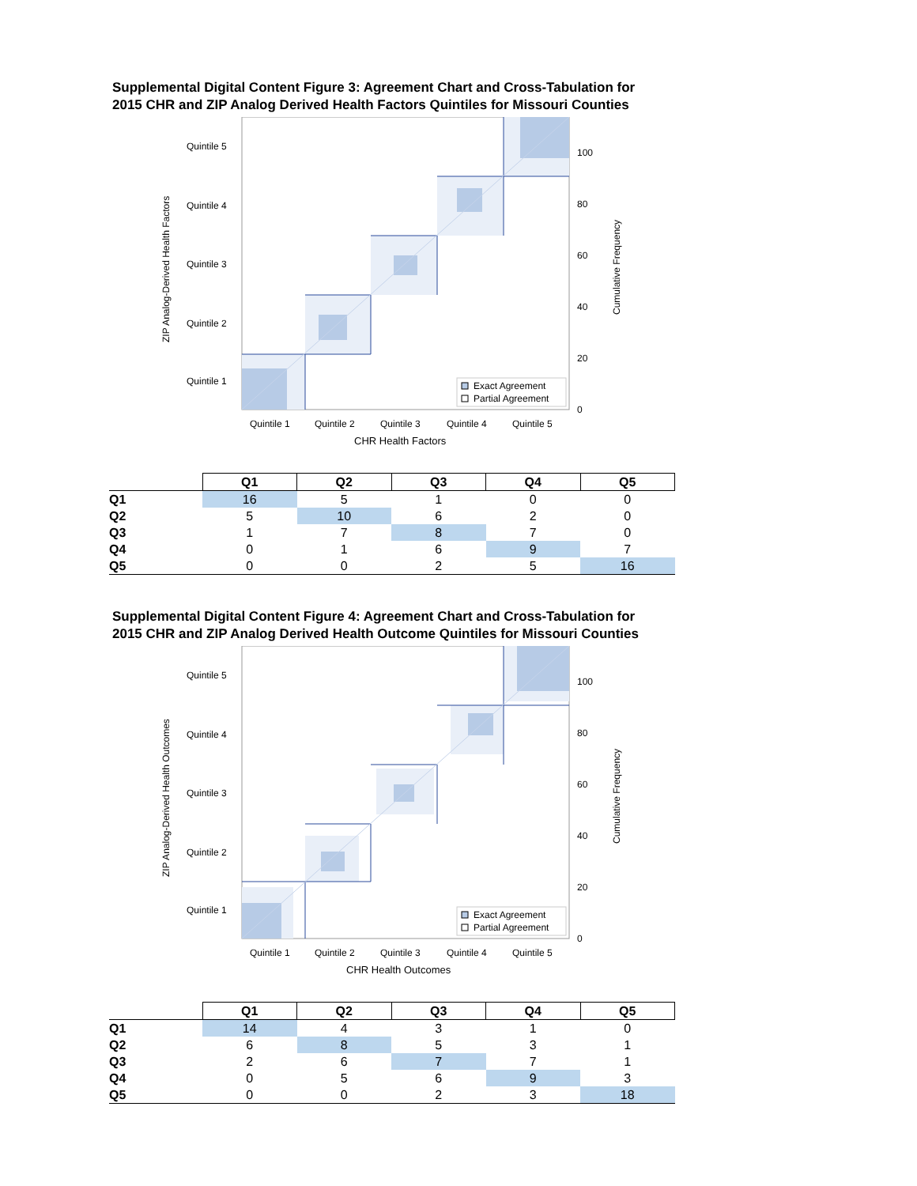Supplemental Digital Content Figure 3: Agreement Chart and Cross-Tabulation for
2015 CHR and ZIP Analog Derived Health Factors Quintiles for Missouri Counties
Quintile 5
Quintile 4
Quintile 3
Quintile 2
Quintile 1
Quintile 1
Quintile 2
Quintile 3
Quintile 4
Quintile 5
CHR Health Factors
100
80
60
40
20
0
ZIP Analog-Derived Health Factors
Cumulative Frequency
Exact Agreement
Partial Agreement
| | Q1 | Q2 | Q3 | Q4 | Q5 |
| --- | --- | --- | --- | --- | --- |
| Q1 | 16 | 5 | 1 | 0 | 0 |
| Q2 | 5 | 10 | 6 | 2 | 0 |
| Q3 | 1 | 7 | 8 | 7 | 0 |
| Q4 | 0 | 1 | 6 | 9 | 7 |
| Q5 | 0 | 0 | 2 | 5 | 16 |
Supplemental Digital Content Figure 4: Agreement Chart and Cross-Tabulation for
2015 CHR and ZIP Analog Derived Health Outcome Quintiles for Missouri Counties
Quintile 5
Quintile 4
Quintile 3
Quintile 2
Quintile 1
Quintile 1
Quintile 2
Quintile 3
Quintile 4
Quintile 5
CHR Health Outcomes
100
80
60
40
20
0
ZIP Analog-Derived Health Outcomes
Cumulative Frequency
Exact Agreement
Partial Agreement
| | Q1 | Q2 | Q3 | Q4 | Q5 |
| --- | --- | --- | --- | --- | --- |
| Q1 | 14 | 4 | 3 | 1 | 0 |
| Q2 | 6 | 8 | 5 | 3 | 1 |
| Q3 | 2 | 6 | 7 | 7 | 1 |
| Q4 | 0 | 5 | 6 | 9 | 3 |
| Q5 | 0 | 0 | 2 | 3 | 18 |